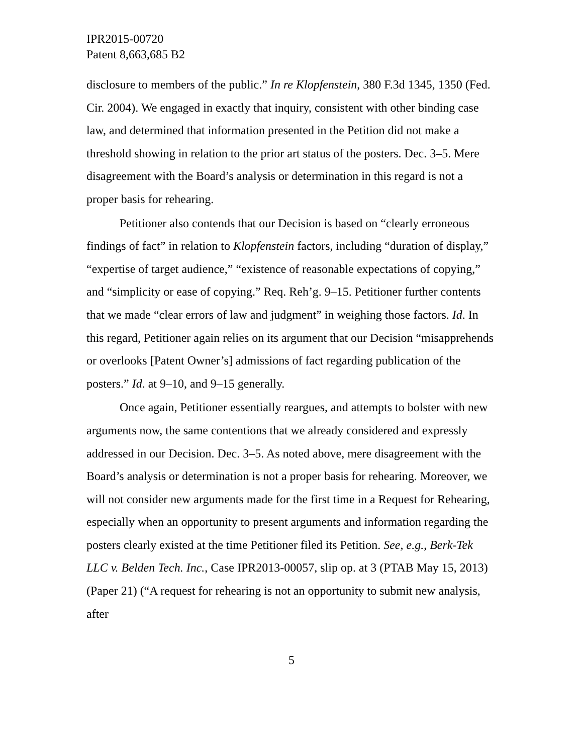IPR2015-00720
Patent 8,663,685 B2
disclosure to members of the public.” In re Klopfenstein, 380 F.3d 1345, 1350 (Fed. Cir. 2004). We engaged in exactly that inquiry, consistent with other binding case law, and determined that information presented in the Petition did not make a threshold showing in relation to the prior art status of the posters. Dec. 3–5. Mere disagreement with the Board’s analysis or determination in this regard is not a proper basis for rehearing.
Petitioner also contends that our Decision is based on “clearly erroneous findings of fact” in relation to Klopfenstein factors, including “duration of display,” “expertise of target audience,” “existence of reasonable expectations of copying,” and “simplicity or ease of copying.” Req. Reh’g. 9–15. Petitioner further contents that we made “clear errors of law and judgment” in weighing those factors. Id. In this regard, Petitioner again relies on its argument that our Decision “misapprehends or overlooks [Patent Owner’s] admissions of fact regarding publication of the posters.” Id. at 9–10, and 9–15 generally.
Once again, Petitioner essentially reargues, and attempts to bolster with new arguments now, the same contentions that we already considered and expressly addressed in our Decision. Dec. 3–5. As noted above, mere disagreement with the Board’s analysis or determination is not a proper basis for rehearing. Moreover, we will not consider new arguments made for the first time in a Request for Rehearing, especially when an opportunity to present arguments and information regarding the posters clearly existed at the time Petitioner filed its Petition. See, e.g., Berk-Tek LLC v. Belden Tech. Inc., Case IPR2013-00057, slip op. at 3 (PTAB May 15, 2013) (Paper 21) (“A request for rehearing is not an opportunity to submit new analysis, after
5